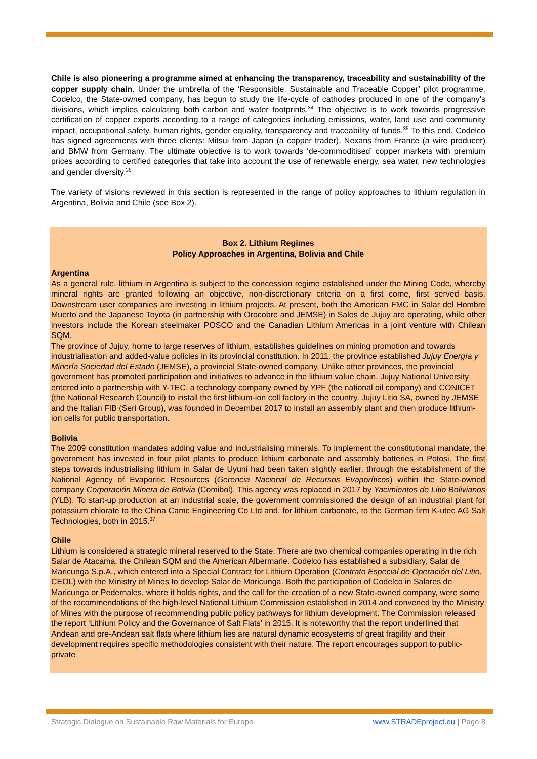Chile is also pioneering a programme aimed at enhancing the transparency, traceability and sustainability of the copper supply chain. Under the umbrella of the ‘Responsible, Sustainable and Traceable Copper’ pilot programme, Codelco, the State-owned company, has begun to study the life-cycle of cathodes produced in one of the company’s divisions, which implies calculating both carbon and water footprints.<sup>34</sup> The objective is to work towards progressive certification of copper exports according to a range of categories including emissions, water, land use and community impact, occupational safety, human rights, gender equality, transparency and traceability of funds.<sup>35</sup> To this end, Codelco has signed agreements with three clients: Mitsui from Japan (a copper trader), Nexans from France (a wire producer) and BMW from Germany. The ultimate objective is to work towards ‘de-commoditised’ copper markets with premium prices according to certified categories that take into account the use of renewable energy, sea water, new technologies and gender diversity.<sup>36</sup>
The variety of visions reviewed in this section is represented in the range of policy approaches to lithium regulation in Argentina, Bolivia and Chile (see Box 2).
Box 2. Lithium Regimes
Policy Approaches in Argentina, Bolivia and Chile
Argentina
As a general rule, lithium in Argentina is subject to the concession regime established under the Mining Code, whereby mineral rights are granted following an objective, non-discretionary criteria on a first come, first served basis. Downstream user companies are investing in lithium projects. At present, both the American FMC in Salar del Hombre Muerto and the Japanese Toyota (in partnership with Orocobre and JEMSE) in Sales de Jujuy are operating, while other investors include the Korean steelmaker POSCO and the Canadian Lithium Americas in a joint venture with Chilean SQM.
The province of Jujuy, home to large reserves of lithium, establishes guidelines on mining promotion and towards industrialisation and added-value policies in its provincial constitution. In 2011, the province established Jujuy Energía y Minería Sociedad del Estado (JEMSE), a provincial State-owned company. Unlike other provinces, the provincial government has promoted participation and initiatives to advance in the lithium value chain. Jujuy National University entered into a partnership with Y-TEC, a technology company owned by YPF (the national oil company) and CONICET (the National Research Council) to install the first lithium-ion cell factory in the country. Jujuy Litio SA, owned by JEMSE and the Italian FIB (Seri Group), was founded in December 2017 to install an assembly plant and then produce lithium-ion cells for public transportation.
Bolivia
The 2009 constitution mandates adding value and industrialising minerals. To implement the constitutional mandate, the government has invested in four pilot plants to produce lithium carbonate and assembly batteries in Potosi. The first steps towards industrialising lithium in Salar de Uyuni had been taken slightly earlier, through the establishment of the National Agency of Evaporitic Resources (Gerencia Nacional de Recursos Evaporíticos) within the State-owned company Corporación Minera de Bolivia (Comibol). This agency was replaced in 2017 by Yacimientos de Litio Bolivianos (YLB). To start-up production at an industrial scale, the government commissioned the design of an industrial plant for potassium chlorate to the China Camc Engineering Co Ltd and, for lithium carbonate, to the German firm K-utec AG Salt Technologies, both in 2015.<sup>37</sup>
Chile
Lithium is considered a strategic mineral reserved to the State. There are two chemical companies operating in the rich Salar de Atacama, the Chilean SQM and the American Albermarle. Codelco has established a subsidiary, Salar de Maricunga S.p.A., which entered into a Special Contract for Lithium Operation (Contrato Especial de Operación del Litio, CEOL) with the Ministry of Mines to develop Salar de Maricunga. Both the participation of Codelco in Salares de Maricunga or Pedernales, where it holds rights, and the call for the creation of a new State-owned company, were some of the recommendations of the high-level National Lithium Commission established in 2014 and convened by the Ministry of Mines with the purpose of recommending public policy pathways for lithium development. The Commission released the report ‘Lithium Policy and the Governance of Salt Flats’ in 2015. It is noteworthy that the report underlined that Andean and pre-Andean salt flats where lithium lies are natural dynamic ecosystems of great fragility and their development requires specific methodologies consistent with their nature. The report encourages support to public-private
Strategic Dialogue on Sustainable Raw Materials for Europe www.STRADEproject.eu | Page 8